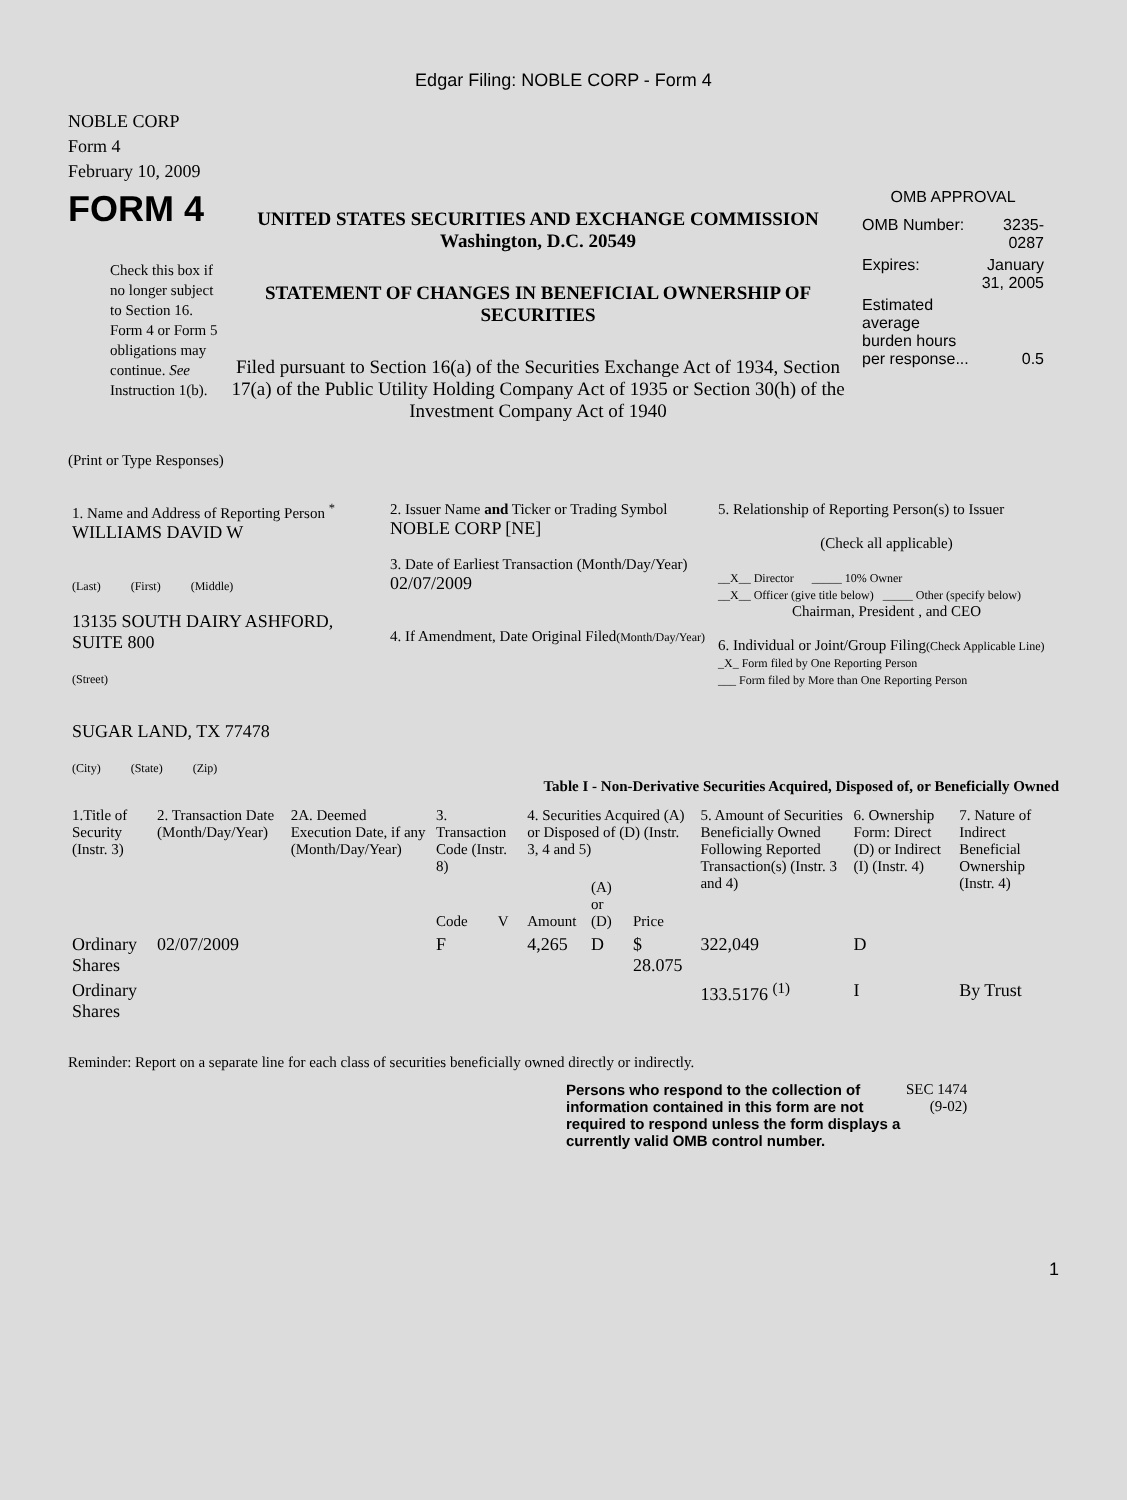Edgar Filing: NOBLE CORP - Form 4
NOBLE CORP
Form 4
February 10, 2009
FORM 4
Check this box if no longer subject to Section 16. Form 4 or Form 5 obligations may continue. See Instruction 1(b).
UNITED STATES SECURITIES AND EXCHANGE COMMISSION
Washington, D.C. 20549
STATEMENT OF CHANGES IN BENEFICIAL OWNERSHIP OF SECURITIES
Filed pursuant to Section 16(a) of the Securities Exchange Act of 1934, Section 17(a) of the Public Utility Holding Company Act of 1935 or Section 30(h) of the Investment Company Act of 1940
OMB APPROVAL
| OMB Number: | 3235-0287 |
| Expires: | January 31, 2005 |
| Estimated average burden hours per response... | 0.5 |
(Print or Type Responses)
| 1. Name and Address of Reporting Person <sup>*</sup> WILLIAMS DAVID W (Last) (First) (Middle) 13135 SOUTH DAIRY ASHFORD, SUITE 800 (Street) SUGAR LAND, TX 77478 (City) (State) (Zip) | 2. Issuer Name and Ticker or Trading Symbol NOBLE CORP [NE] 3. Date of Earliest Transaction (Month/Day/Year) 02/07/2009 4. If Amendment, Date Original Filed (Month/Day/Year) | 5. Relationship of Reporting Person(s) to Issuer (Check all applicable) __X__ Director _____ 10% Owner __X__ Officer (give title below) _____ Other (specify below) Chairman, President , and CEO 6. Individual or Joint/Group Filing (Check Applicable Line) _X_ Form filed by One Reporting Person ___ Form filed by More than One Reporting Person |
Table I - Non-Derivative Securities Acquired, Disposed of, or Beneficially Owned
| 1.Title of Security (Instr. 3) | 2. Transaction Date (Month/Day/Year) | 2A. Deemed Execution Date, if any (Month/Day/Year) | 3. Transaction Code (Instr. 8) | | 4. Securities Acquired (A) or Disposed of (D) (Instr. 3, 4 and 5) | | | 5. Amount of Securities Beneficially Owned Following Reported Transaction(s) (Instr. 3 and 4) | 6. Ownership Form: Direct (D) or Indirect (I) (Instr. 4) | 7. Nature of Indirect Beneficial Ownership (Instr. 4) |
| --- | --- | --- | --- | --- | --- | --- | --- | --- | --- | --- |
| | | | Code | V | Amount | (A) or (D) | Price | | | |
| Ordinary Shares | 02/07/2009 | | F | | 4,265 | D | $ 28.075 | 322,049 | D | |
| Ordinary Shares | | | | | | | | 133.5176 <sup>(1)</sup> | I | By Trust |
Reminder: Report on a separate line for each class of securities beneficially owned directly or indirectly.
Persons who respond to the collection of information contained in this form are not required to respond unless the form displays a currently valid OMB control number.
SEC 1474
(9-02)
1